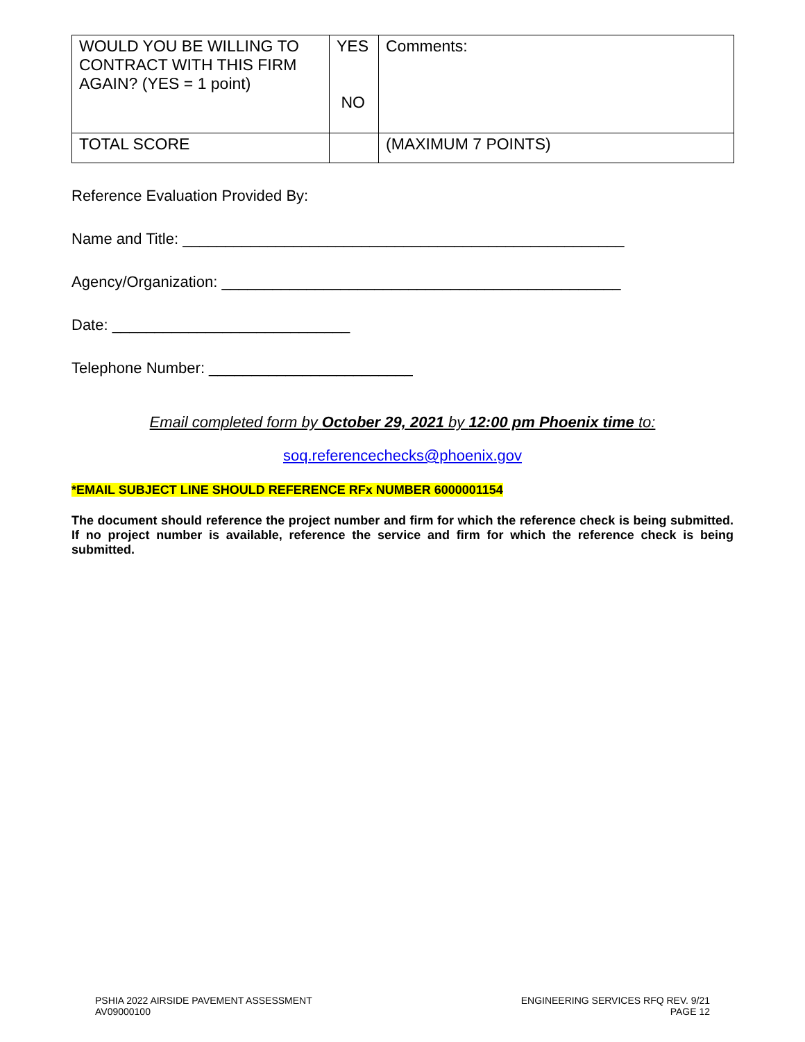| WOULD YOU BE WILLING TO CONTRACT WITH THIS FIRM AGAIN? (YES = 1 point) | YES NO | Comments: |
| TOTAL SCORE | | (MAXIMUM 7 POINTS) |
Reference Evaluation Provided By:
Name and Title: ____________________________________________________
Agency/Organization: _______________________________________________
Date: ____________________________
Telephone Number: ________________________
Email completed form by October 29, 2021 by 12:00 pm Phoenix time to:
soq.referencechecks@phoenix.gov
*EMAIL SUBJECT LINE SHOULD REFERENCE RFx NUMBER 6000001154
The document should reference the project number and firm for which the reference check is being submitted. If no project number is available, reference the service and firm for which the reference check is being submitted.
PSHIA 2022 AIRSIDE PAVEMENT ASSESSMENT
AV09000100
ENGINEERING SERVICES RFQ REV. 9/21
PAGE 12